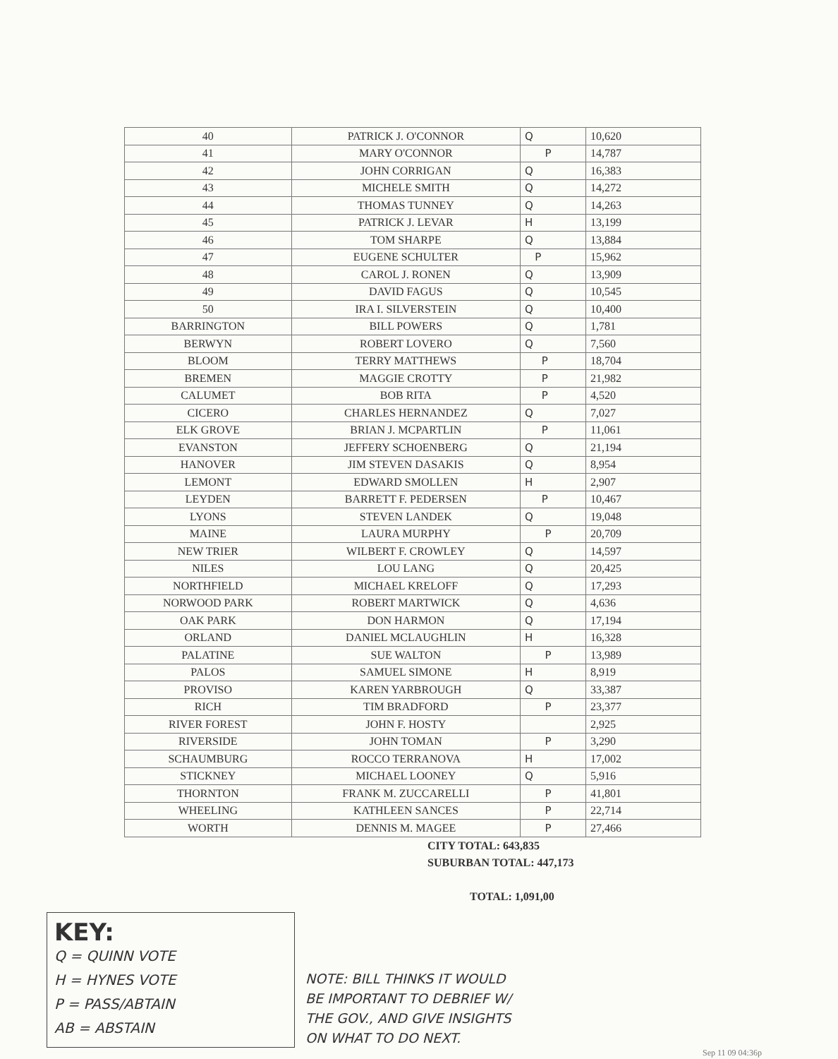| 40 | PATRICK J. O'CONNOR | Q | 10,620 |
| 41 | MARY O'CONNOR | P | 14,787 |
| 42 | JOHN CORRIGAN | Q | 16,383 |
| 43 | MICHELE SMITH | Q | 14,272 |
| 44 | THOMAS TUNNEY | Q | 14,263 |
| 45 | PATRICK J. LEVAR | H | 13,199 |
| 46 | TOM SHARPE | Q | 13,884 |
| 47 | EUGENE SCHULTER | P | 15,962 |
| 48 | CAROL J. RONEN | Q | 13,909 |
| 49 | DAVID FAGUS | Q | 10,545 |
| 50 | IRA I. SILVERSTEIN | Q | 10,400 |
| BARRINGTON | BILL POWERS | Q | 1,781 |
| BERWYN | ROBERT LOVERO | Q | 7,560 |
| BLOOM | TERRY MATTHEWS | P | 18,704 |
| BREMEN | MAGGIE CROTTY | P | 21,982 |
| CALUMET | BOB RITA | P | 4,520 |
| CICERO | CHARLES HERNANDEZ | Q | 7,027 |
| ELK GROVE | BRIAN J. MCPARTLIN | P | 11,061 |
| EVANSTON | JEFFERY SCHOENBERG | Q | 21,194 |
| HANOVER | JIM STEVEN DASAKIS | Q | 8,954 |
| LEMONT | EDWARD SMOLLEN | H | 2,907 |
| LEYDEN | BARRETT F. PEDERSEN | P | 10,467 |
| LYONS | STEVEN LANDEK | Q | 19,048 |
| MAINE | LAURA MURPHY | P | 20,709 |
| NEW TRIER | WILBERT F. CROWLEY | Q | 14,597 |
| NILES | LOU LANG | Q | 20,425 |
| NORTHFIELD | MICHAEL KRELOFF | Q | 17,293 |
| NORWOOD PARK | ROBERT MARTWICK | Q | 4,636 |
| OAK PARK | DON HARMON | Q | 17,194 |
| ORLAND | DANIEL MCLAUGHLIN | H | 16,328 |
| PALATINE | SUE WALTON | P | 13,989 |
| PALOS | SAMUEL SIMONE | H | 8,919 |
| PROVISO | KAREN YARBROUGH | Q | 33,387 |
| RICH | TIM BRADFORD | P | 23,377 |
| RIVER FOREST | JOHN F. HOSTY | | 2,925 |
| RIVERSIDE | JOHN TOMAN | P | 3,290 |
| SCHAUMBURG | ROCCO TERRANOVA | H | 17,002 |
| STICKNEY | MICHAEL LOONEY | Q | 5,916 |
| THORNTON | FRANK M. ZUCCARELLI | P | 41,801 |
| WHEELING | KATHLEEN SANCES | P | 22,714 |
| WORTH | DENNIS M. MAGEE | P | 27,466 |
CITY TOTAL: 643,835
SUBURBAN TOTAL: 447,173
TOTAL: 1,091,00
KEY:
Q = QUINN VOTE
H = HYNES VOTE
P = PASS/ABTAIN
AB = ABSTAIN
NOTE: BILL THINKS IT WOULD
BE IMPORTANT TO DEBRIEF W/
THE GOV., AND GIVE INSIGHTS
ON WHAT TO DO NEXT.
Sep 11 09 04:36p